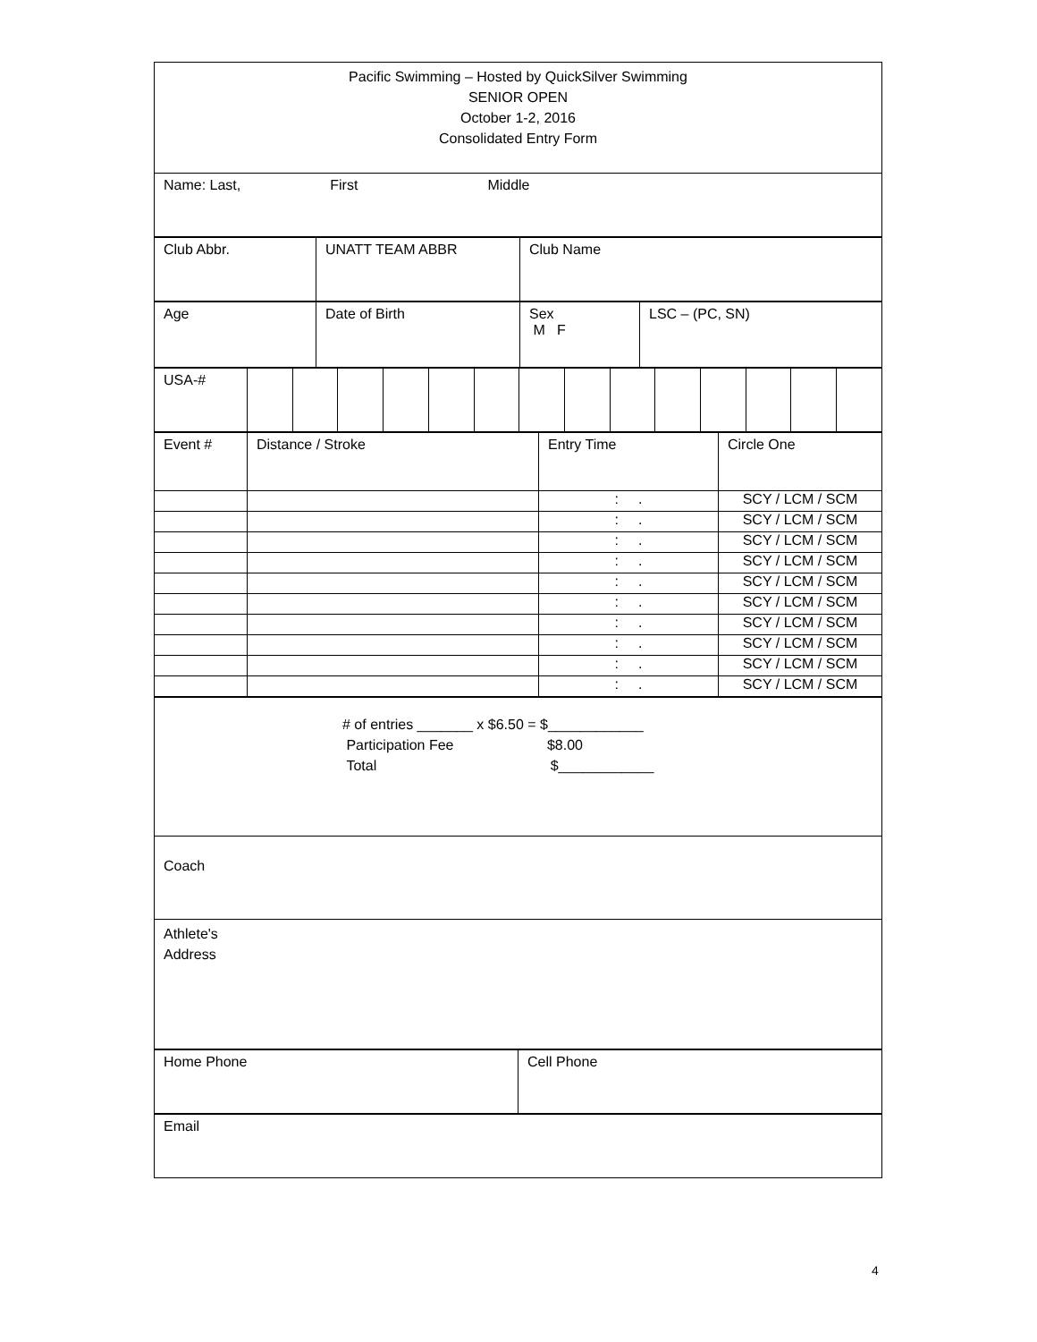| Pacific Swimming – Hosted by QuickSilver Swimming SENIOR OPEN October 1-2, 2016 Consolidated Entry Form |
| Name: Last, First Middle |
| Club Abbr. | UNATT TEAM ABBR | Club Name |
| Age | Date of Birth | Sex M F | LSC – (PC, SN) |
| USA-# | | | | | | | | | | | | | | |
| Event # | Distance / Stroke | Entry Time | Circle One |
| | | : . | SCY / LCM / SCM |
| | | : . | SCY / LCM / SCM |
| | | : . | SCY / LCM / SCM |
| | | : . | SCY / LCM / SCM |
| | | : . | SCY / LCM / SCM |
| | | : . | SCY / LCM / SCM |
| | | : . | SCY / LCM / SCM |
| | | : . | SCY / LCM / SCM |
| | | : . | SCY / LCM / SCM |
| | | : . | SCY / LCM / SCM |
| # of entries _______ x $6.50 = $____________ Participation Fee $8.00 Total $____________ |
| Coach |
| Athlete's Address |
| Home Phone | Cell Phone |
| Email |
4